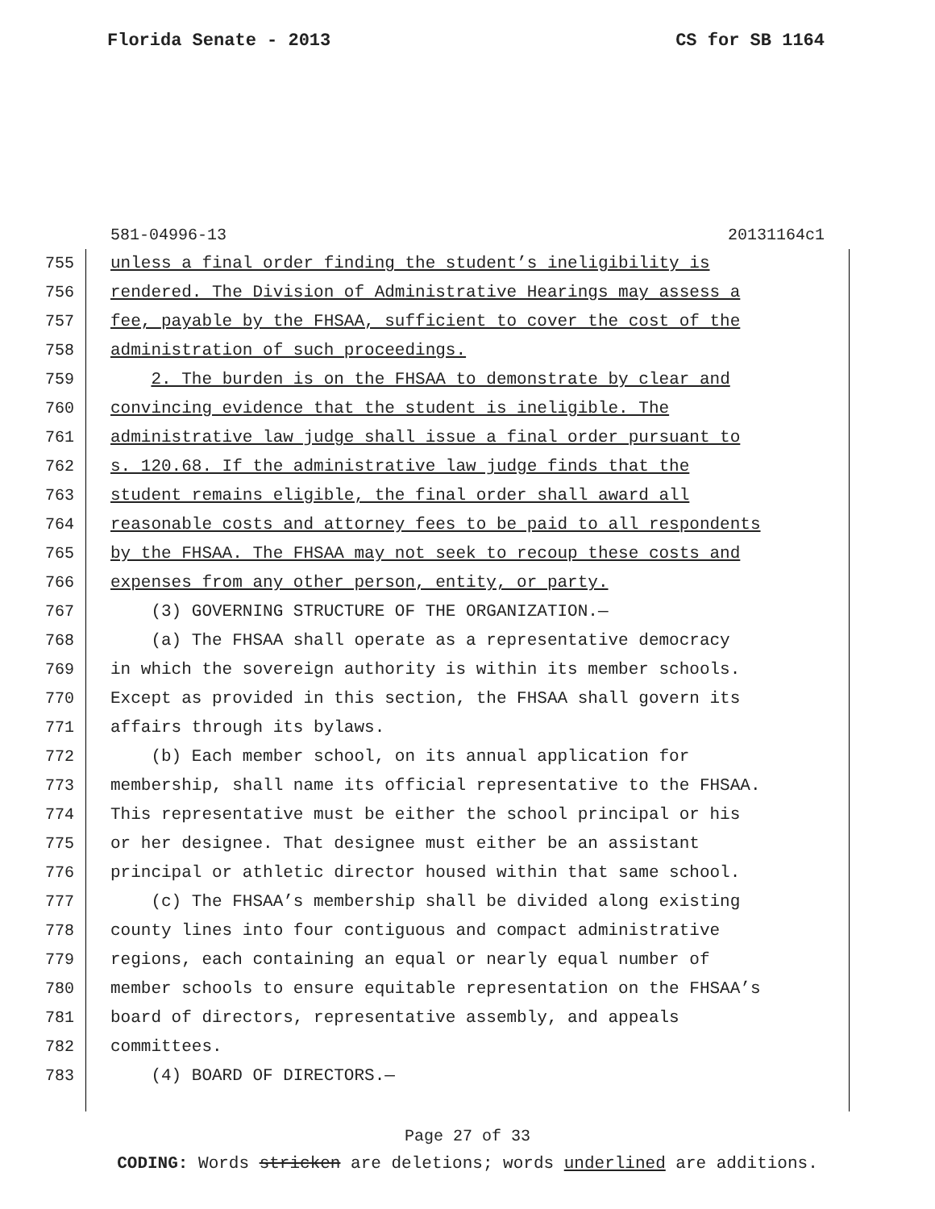Florida Senate - 2013 CS for SB 1164
581-04996-13 20131164c1
755 unless a final order finding the student’s ineligibility is
756 rendered. The Division of Administrative Hearings may assess a
757 fee, payable by the FHSAA, sufficient to cover the cost of the
758 administration of such proceedings.
759 2. The burden is on the FHSAA to demonstrate by clear and
760 convincing evidence that the student is ineligible. The
761 administrative law judge shall issue a final order pursuant to
762 s. 120.68. If the administrative law judge finds that the
763 student remains eligible, the final order shall award all
764 reasonable costs and attorney fees to be paid to all respondents
765 by the FHSAA. The FHSAA may not seek to recoup these costs and
766 expenses from any other person, entity, or party.
767 (3) GOVERNING STRUCTURE OF THE ORGANIZATION.—
768 (a) The FHSAA shall operate as a representative democracy
769 in which the sovereign authority is within its member schools.
770 Except as provided in this section, the FHSAA shall govern its
771 affairs through its bylaws.
772 (b) Each member school, on its annual application for
773 membership, shall name its official representative to the FHSAA.
774 This representative must be either the school principal or his
775 or her designee. That designee must either be an assistant
776 principal or athletic director housed within that same school.
777 (c) The FHSAA’s membership shall be divided along existing
778 county lines into four contiguous and compact administrative
779 regions, each containing an equal or nearly equal number of
780 member schools to ensure equitable representation on the FHSAA’s
781 board of directors, representative assembly, and appeals
782 committees.
783 (4) BOARD OF DIRECTORS.—
Page 27 of 33
CODING: Words stricken are deletions; words underlined are additions.